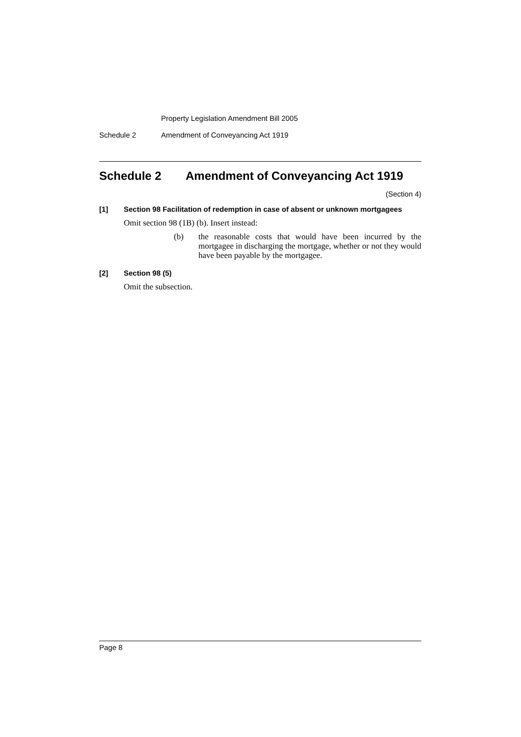Property Legislation Amendment Bill 2005
Schedule 2 Amendment of Conveyancing Act 1919
Schedule 2 Amendment of Conveyancing Act 1919
(Section 4)
[1] Section 98 Facilitation of redemption in case of absent or unknown mortgagees
Omit section 98 (1B) (b). Insert instead:
(b) the reasonable costs that would have been incurred by the mortgagee in discharging the mortgage, whether or not they would have been payable by the mortgagee.
[2] Section 98 (5)
Omit the subsection.
Page 8